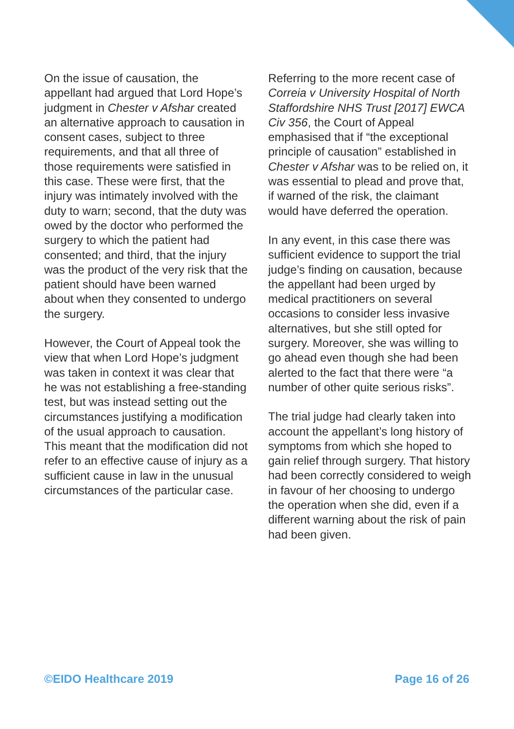On the issue of causation, the appellant had argued that Lord Hope’s judgment in Chester v Afshar created an alternative approach to causation in consent cases, subject to three requirements, and that all three of those requirements were satisfied in this case. These were first, that the injury was intimately involved with the duty to warn; second, that the duty was owed by the doctor who performed the surgery to which the patient had consented; and third, that the injury was the product of the very risk that the patient should have been warned about when they consented to undergo the surgery.
However, the Court of Appeal took the view that when Lord Hope’s judgment was taken in context it was clear that he was not establishing a free-standing test, but was instead setting out the circumstances justifying a modification of the usual approach to causation. This meant that the modification did not refer to an effective cause of injury as a sufficient cause in law in the unusual circumstances of the particular case.
Referring to the more recent case of Correia v University Hospital of North Staffordshire NHS Trust [2017] EWCA Civ 356, the Court of Appeal emphasised that if “the exceptional principle of causation” established in Chester v Afshar was to be relied on, it was essential to plead and prove that, if warned of the risk, the claimant would have deferred the operation.
In any event, in this case there was sufficient evidence to support the trial judge’s finding on causation, because the appellant had been urged by medical practitioners on several occasions to consider less invasive alternatives, but she still opted for surgery. Moreover, she was willing to go ahead even though she had been alerted to the fact that there were “a number of other quite serious risks”.
The trial judge had clearly taken into account the appellant’s long history of symptoms from which she hoped to gain relief through surgery. That history had been correctly considered to weigh in favour of her choosing to undergo the operation when she did, even if a different warning about the risk of pain had been given.
©EIDO Healthcare 2019 Page 16 of 26